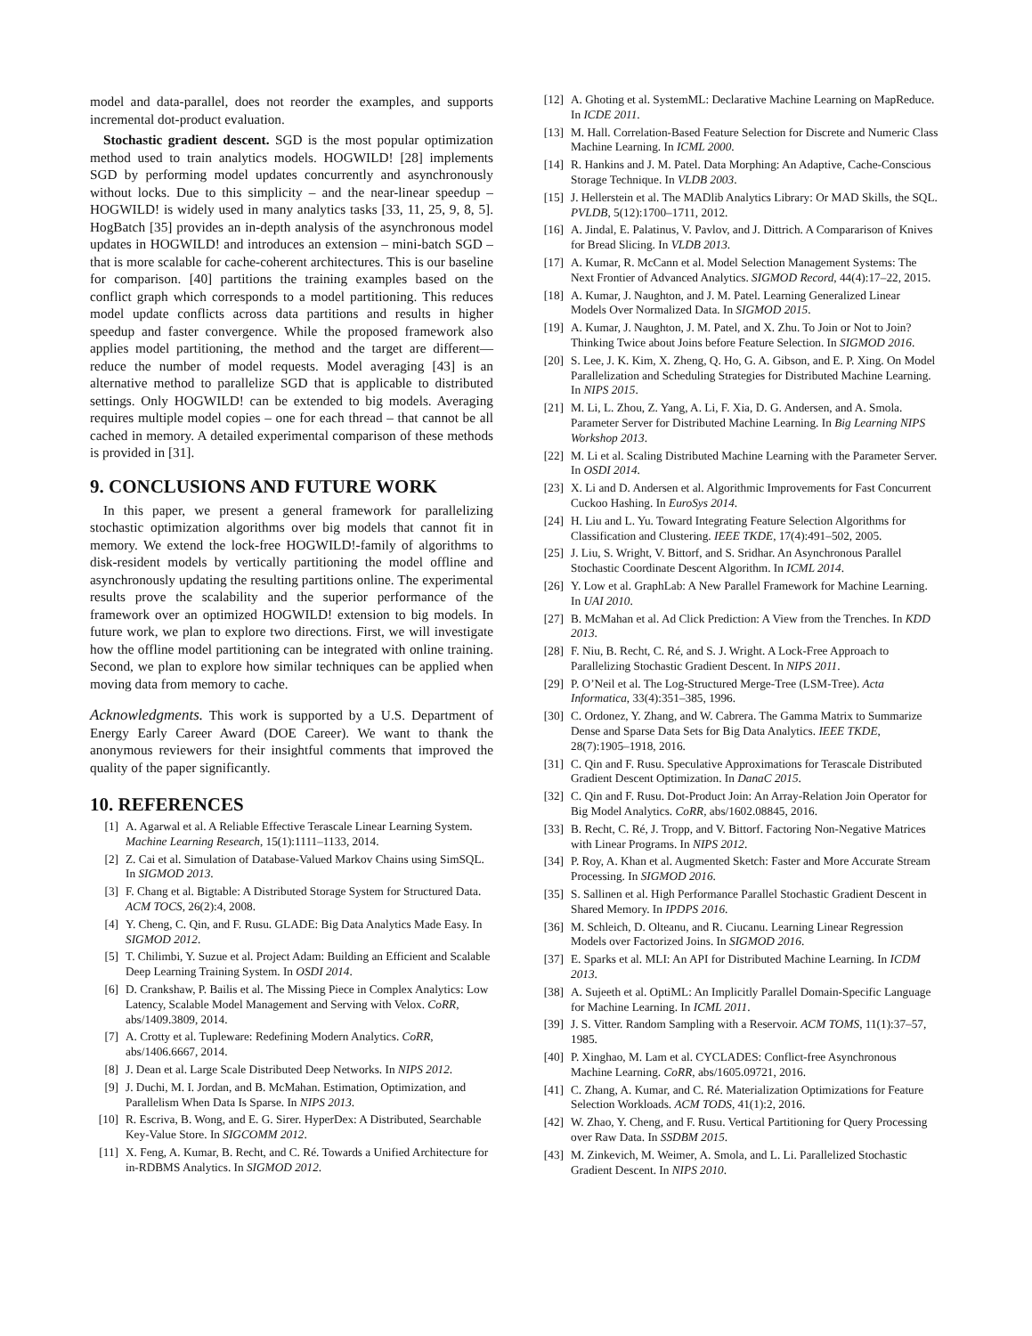model and data-parallel, does not reorder the examples, and supports incremental dot-product evaluation.
Stochastic gradient descent. SGD is the most popular optimization method used to train analytics models. HOGWILD! [28] implements SGD by performing model updates concurrently and asynchronously without locks. Due to this simplicity – and the near-linear speedup – HOGWILD! is widely used in many analytics tasks [33, 11, 25, 9, 8, 5]. HogBatch [35] provides an in-depth analysis of the asynchronous model updates in HOGWILD! and introduces an extension – mini-batch SGD – that is more scalable for cache-coherent architectures. This is our baseline for comparison. [40] partitions the training examples based on the conflict graph which corresponds to a model partitioning. This reduces model update conflicts across data partitions and results in higher speedup and faster convergence. While the proposed framework also applies model partitioning, the method and the target are different—reduce the number of model requests. Model averaging [43] is an alternative method to parallelize SGD that is applicable to distributed settings. Only HOGWILD! can be extended to big models. Averaging requires multiple model copies – one for each thread – that cannot be all cached in memory. A detailed experimental comparison of these methods is provided in [31].
9. CONCLUSIONS AND FUTURE WORK
In this paper, we present a general framework for parallelizing stochastic optimization algorithms over big models that cannot fit in memory. We extend the lock-free HOGWILD!-family of algorithms to disk-resident models by vertically partitioning the model offline and asynchronously updating the resulting partitions online. The experimental results prove the scalability and the superior performance of the framework over an optimized HOGWILD! extension to big models. In future work, we plan to explore two directions. First, we will investigate how the offline model partitioning can be integrated with online training. Second, we plan to explore how similar techniques can be applied when moving data from memory to cache.
Acknowledgments. This work is supported by a U.S. Department of Energy Early Career Award (DOE Career). We want to thank the anonymous reviewers for their insightful comments that improved the quality of the paper significantly.
10. REFERENCES
[1] A. Agarwal et al. A Reliable Effective Terascale Linear Learning System. Machine Learning Research, 15(1):1111–1133, 2014.
[2] Z. Cai et al. Simulation of Database-Valued Markov Chains using SimSQL. In SIGMOD 2013.
[3] F. Chang et al. Bigtable: A Distributed Storage System for Structured Data. ACM TOCS, 26(2):4, 2008.
[4] Y. Cheng, C. Qin, and F. Rusu. GLADE: Big Data Analytics Made Easy. In SIGMOD 2012.
[5] T. Chilimbi, Y. Suzue et al. Project Adam: Building an Efficient and Scalable Deep Learning Training System. In OSDI 2014.
[6] D. Crankshaw, P. Bailis et al. The Missing Piece in Complex Analytics: Low Latency, Scalable Model Management and Serving with Velox. CoRR, abs/1409.3809, 2014.
[7] A. Crotty et al. Tupleware: Redefining Modern Analytics. CoRR, abs/1406.6667, 2014.
[8] J. Dean et al. Large Scale Distributed Deep Networks. In NIPS 2012.
[9] J. Duchi, M. I. Jordan, and B. McMahan. Estimation, Optimization, and Parallelism When Data Is Sparse. In NIPS 2013.
[10] R. Escriva, B. Wong, and E. G. Sirer. HyperDex: A Distributed, Searchable Key-Value Store. In SIGCOMM 2012.
[11] X. Feng, A. Kumar, B. Recht, and C. Ré. Towards a Unified Architecture for in-RDBMS Analytics. In SIGMOD 2012.
[12] A. Ghoting et al. SystemML: Declarative Machine Learning on MapReduce. In ICDE 2011.
[13] M. Hall. Correlation-Based Feature Selection for Discrete and Numeric Class Machine Learning. In ICML 2000.
[14] R. Hankins and J. M. Patel. Data Morphing: An Adaptive, Cache-Conscious Storage Technique. In VLDB 2003.
[15] J. Hellerstein et al. The MADlib Analytics Library: Or MAD Skills, the SQL. PVLDB, 5(12):1700–1711, 2012.
[16] A. Jindal, E. Palatinus, V. Pavlov, and J. Dittrich. A Compararison of Knives for Bread Slicing. In VLDB 2013.
[17] A. Kumar, R. McCann et al. Model Selection Management Systems: The Next Frontier of Advanced Analytics. SIGMOD Record, 44(4):17–22, 2015.
[18] A. Kumar, J. Naughton, and J. M. Patel. Learning Generalized Linear Models Over Normalized Data. In SIGMOD 2015.
[19] A. Kumar, J. Naughton, J. M. Patel, and X. Zhu. To Join or Not to Join? Thinking Twice about Joins before Feature Selection. In SIGMOD 2016.
[20] S. Lee, J. K. Kim, X. Zheng, Q. Ho, G. A. Gibson, and E. P. Xing. On Model Parallelization and Scheduling Strategies for Distributed Machine Learning. In NIPS 2015.
[21] M. Li, L. Zhou, Z. Yang, A. Li, F. Xia, D. G. Andersen, and A. Smola. Parameter Server for Distributed Machine Learning. In Big Learning NIPS Workshop 2013.
[22] M. Li et al. Scaling Distributed Machine Learning with the Parameter Server. In OSDI 2014.
[23] X. Li and D. Andersen et al. Algorithmic Improvements for Fast Concurrent Cuckoo Hashing. In EuroSys 2014.
[24] H. Liu and L. Yu. Toward Integrating Feature Selection Algorithms for Classification and Clustering. IEEE TKDE, 17(4):491–502, 2005.
[25] J. Liu, S. Wright, V. Bittorf, and S. Sridhar. An Asynchronous Parallel Stochastic Coordinate Descent Algorithm. In ICML 2014.
[26] Y. Low et al. GraphLab: A New Parallel Framework for Machine Learning. In UAI 2010.
[27] B. McMahan et al. Ad Click Prediction: A View from the Trenches. In KDD 2013.
[28] F. Niu, B. Recht, C. Ré, and S. J. Wright. A Lock-Free Approach to Parallelizing Stochastic Gradient Descent. In NIPS 2011.
[29] P. O’Neil et al. The Log-Structured Merge-Tree (LSM-Tree). Acta Informatica, 33(4):351–385, 1996.
[30] C. Ordonez, Y. Zhang, and W. Cabrera. The Gamma Matrix to Summarize Dense and Sparse Data Sets for Big Data Analytics. IEEE TKDE, 28(7):1905–1918, 2016.
[31] C. Qin and F. Rusu. Speculative Approximations for Terascale Distributed Gradient Descent Optimization. In DanaC 2015.
[32] C. Qin and F. Rusu. Dot-Product Join: An Array-Relation Join Operator for Big Model Analytics. CoRR, abs/1602.08845, 2016.
[33] B. Recht, C. Ré, J. Tropp, and V. Bittorf. Factoring Non-Negative Matrices with Linear Programs. In NIPS 2012.
[34] P. Roy, A. Khan et al. Augmented Sketch: Faster and More Accurate Stream Processing. In SIGMOD 2016.
[35] S. Sallinen et al. High Performance Parallel Stochastic Gradient Descent in Shared Memory. In IPDPS 2016.
[36] M. Schleich, D. Olteanu, and R. Ciucanu. Learning Linear Regression Models over Factorized Joins. In SIGMOD 2016.
[37] E. Sparks et al. MLI: An API for Distributed Machine Learning. In ICDM 2013.
[38] A. Sujeeth et al. OptiML: An Implicitly Parallel Domain-Specific Language for Machine Learning. In ICML 2011.
[39] J. S. Vitter. Random Sampling with a Reservoir. ACM TOMS, 11(1):37–57, 1985.
[40] P. Xinghao, M. Lam et al. CYCLADES: Conflict-free Asynchronous Machine Learning. CoRR, abs/1605.09721, 2016.
[41] C. Zhang, A. Kumar, and C. Ré. Materialization Optimizations for Feature Selection Workloads. ACM TODS, 41(1):2, 2016.
[42] W. Zhao, Y. Cheng, and F. Rusu. Vertical Partitioning for Query Processing over Raw Data. In SSDBM 2015.
[43] M. Zinkevich, M. Weimer, A. Smola, and L. Li. Parallelized Stochastic Gradient Descent. In NIPS 2010.